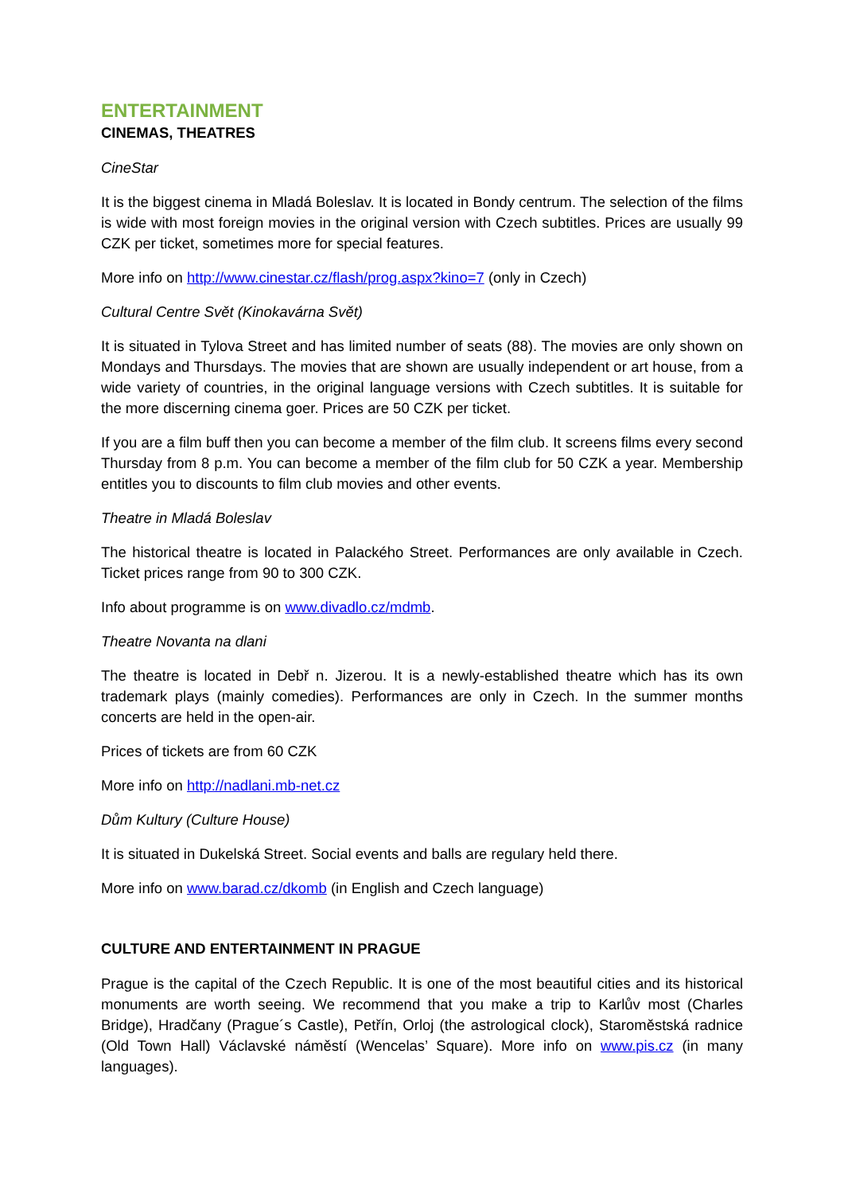ENTERTAINMENT
CINEMAS, THEATRES
CineStar
It is the biggest cinema in Mladá Boleslav. It is located in Bondy centrum. The selection of the films is wide with most foreign movies in the original version with Czech subtitles. Prices are usually 99 CZK per ticket, sometimes more for special features.
More info on http://www.cinestar.cz/flash/prog.aspx?kino=7 (only in Czech)
Cultural Centre Svět (Kinokavárna Svět)
It is situated in Tylova Street and has limited number of seats (88). The movies are only shown on Mondays and Thursdays. The movies that are shown are usually independent or art house, from a wide variety of countries, in the original language versions with Czech subtitles. It is suitable for the more discerning cinema goer. Prices are 50 CZK per ticket.
If you are a film buff then you can become a member of the film club. It screens films every second Thursday from 8 p.m. You can become a member of the film club for 50 CZK a year. Membership entitles you to discounts to film club movies and other events.
Theatre in Mladá Boleslav
The historical theatre is located in Palackého Street. Performances are only available in Czech. Ticket prices range from 90 to 300 CZK.
Info about programme is on www.divadlo.cz/mdmb.
Theatre Novanta na dlani
The theatre is located in Debř n. Jizerou. It is a newly-established theatre which has its own trademark plays (mainly comedies). Performances are only in Czech. In the summer months concerts are held in the open-air.
Prices of tickets are from 60 CZK
More info on http://nadlani.mb-net.cz
Dům Kultury (Culture House)
It is situated in Dukelská Street. Social events and balls are regulary held there.
More info on www.barad.cz/dkomb (in English and Czech language)
CULTURE AND ENTERTAINMENT IN PRAGUE
Prague is the capital of the Czech Republic. It is one of the most beautiful cities and its historical monuments are worth seeing. We recommend that you make a trip to Karlův most (Charles Bridge), Hradčany (Prague´s Castle), Petřín, Orloj (the astrological clock), Staroměstská radnice (Old Town Hall) Václavské náměstí (Wencelas’ Square). More info on www.pis.cz (in many languages).